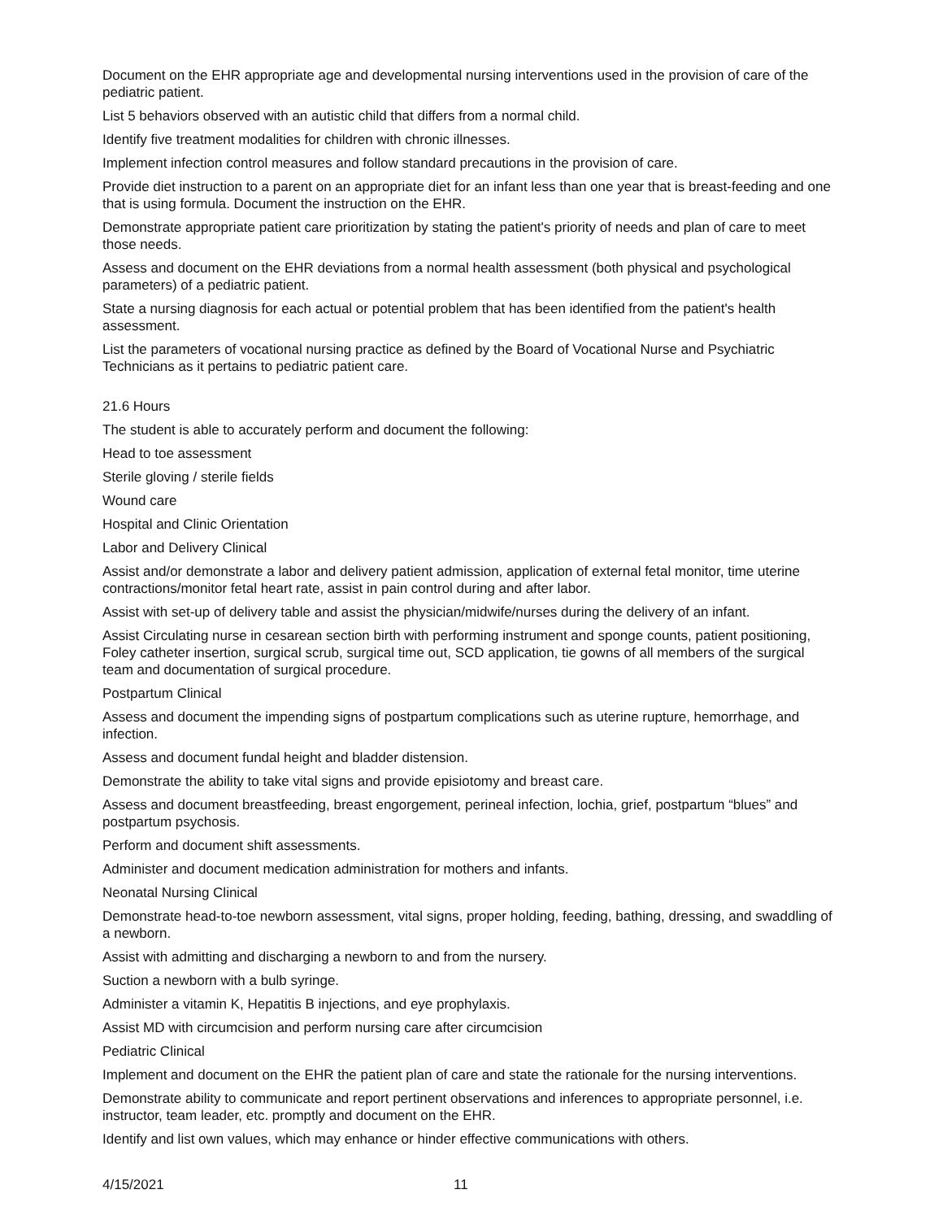Document on the EHR appropriate age and developmental nursing interventions used in the provision of care of the pediatric patient.
List 5 behaviors observed with an autistic child that differs from a normal child.
Identify five treatment modalities for children with chronic illnesses.
Implement infection control measures and follow standard precautions in the provision of care.
Provide diet instruction to a parent on an appropriate diet for an infant less than one year that is breast-feeding and one that is using formula. Document the instruction on the EHR.
Demonstrate appropriate patient care prioritization by stating the patient's priority of needs and plan of care to meet those needs.
Assess and document on the EHR deviations from a normal health assessment (both physical and psychological parameters) of a pediatric patient.
State a nursing diagnosis for each actual or potential problem that has been identified from the patient's health assessment.
List the parameters of vocational nursing practice as defined by the Board of Vocational Nurse and Psychiatric Technicians as it pertains to pediatric patient care.
21.6 Hours
The student is able to accurately perform and document the following:
Head to toe assessment
Sterile gloving / sterile fields
Wound care
Hospital and Clinic Orientation
Labor and Delivery Clinical
Assist and/or demonstrate a labor and delivery patient admission, application of external fetal monitor, time uterine contractions/monitor fetal heart rate, assist in pain control during and after labor.
Assist with set-up of delivery table and assist the physician/midwife/nurses during the delivery of an infant.
Assist Circulating nurse in cesarean section birth with performing instrument and sponge counts, patient positioning, Foley catheter insertion, surgical scrub, surgical time out, SCD application, tie gowns of all members of the surgical team and documentation of surgical procedure.
Postpartum Clinical
Assess and document the impending signs of postpartum complications such as uterine rupture, hemorrhage, and infection.
Assess and document fundal height and bladder distension.
Demonstrate the ability to take vital signs and provide episiotomy and breast care.
Assess and document breastfeeding, breast engorgement, perineal infection, lochia, grief, postpartum “blues” and postpartum psychosis.
Perform and document shift assessments.
Administer and document medication administration for mothers and infants.
Neonatal Nursing Clinical
Demonstrate head-to-toe newborn assessment, vital signs, proper holding, feeding, bathing, dressing, and swaddling of a newborn.
Assist with admitting and discharging a newborn to and from the nursery.
Suction a newborn with a bulb syringe.
Administer a vitamin K, Hepatitis B injections, and eye prophylaxis.
Assist MD with circumcision and perform nursing care after circumcision
Pediatric Clinical
Implement and document on the EHR the patient plan of care and state the rationale for the nursing interventions.
Demonstrate ability to communicate and report pertinent observations and inferences to appropriate personnel, i.e. instructor, team leader, etc. promptly and document on the EHR.
Identify and list own values, which may enhance or hinder effective communications with others.
4/15/2021 11